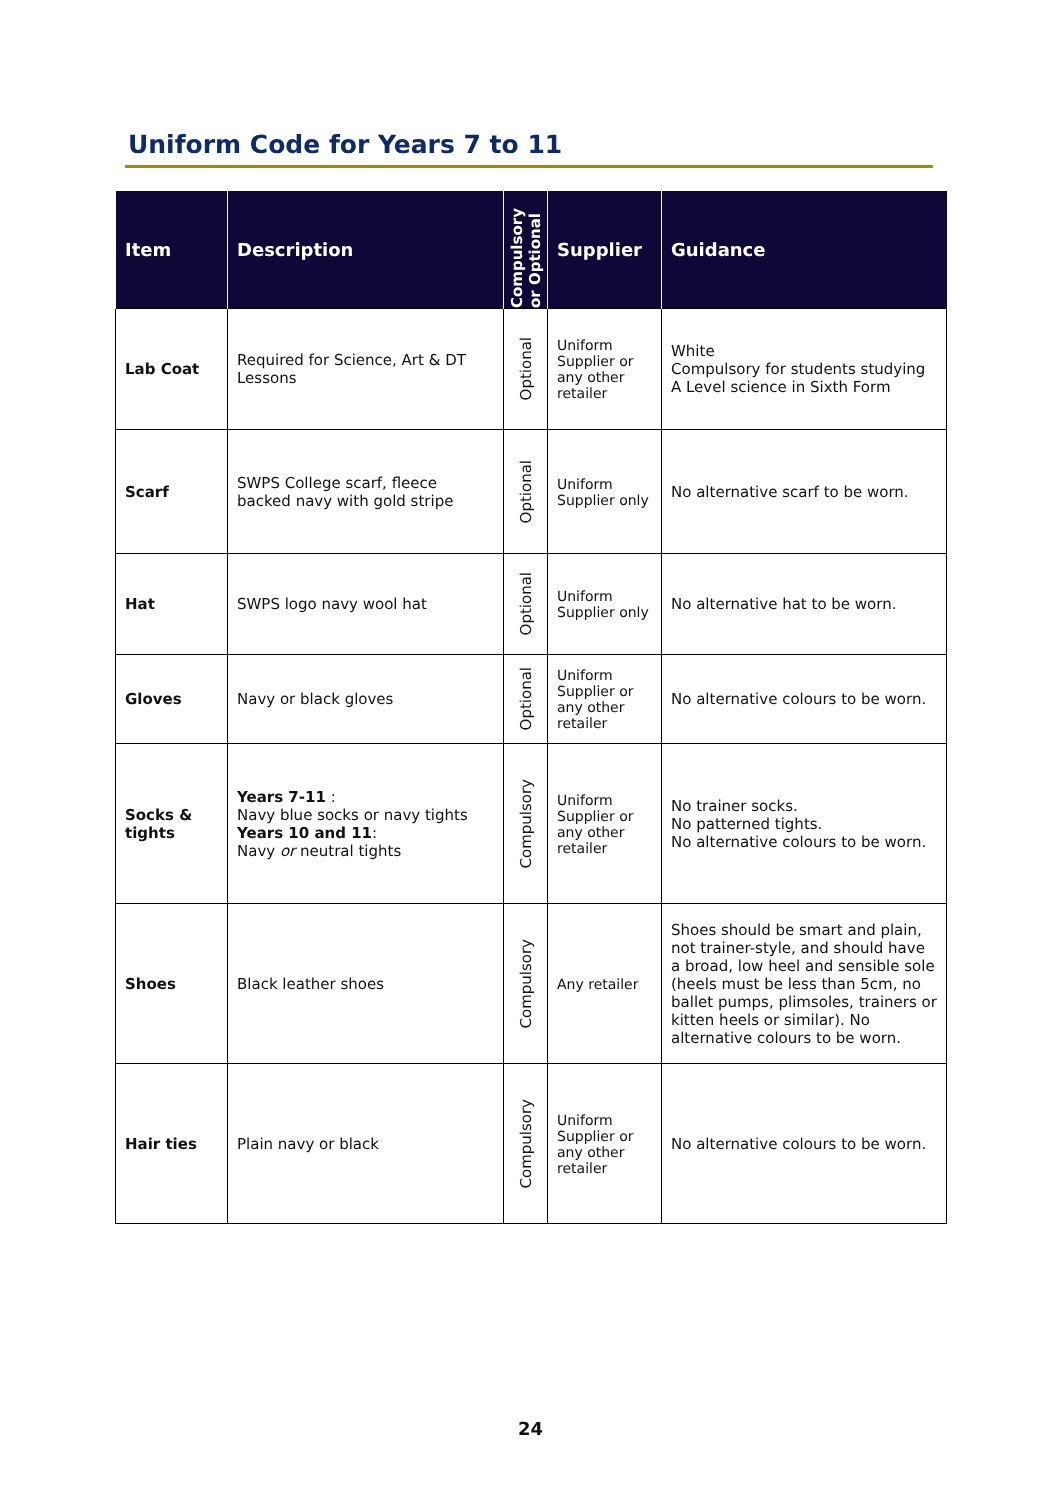Uniform Code for Years 7 to 11
| Item | Description | Compulsory or Optional | Supplier | Guidance |
| --- | --- | --- | --- | --- |
| Lab Coat | Required for Science, Art & DT Lessons | Optional | Uniform Supplier or any other retailer | White Compulsory for students studying A Level science in Sixth Form |
| Scarf | SWPS College scarf, fleece backed navy with gold stripe | Optional | Uniform Supplier only | No alternative scarf to be worn. |
| Hat | SWPS logo navy wool hat | Optional | Uniform Supplier only | No alternative hat to be worn. |
| Gloves | Navy or black gloves | Optional | Uniform Supplier or any other retailer | No alternative colours to be worn. |
| Socks & tights | Years 7-11 : Navy blue socks or navy tights Years 10 and 11 : Navy or neutral tights | Compulsory | Uniform Supplier or any other retailer | No trainer socks. No patterned tights. No alternative colours to be worn. |
| Shoes | Black leather shoes | Compulsory | Any retailer | Shoes should be smart and plain, not trainer-style, and should have a broad, low heel and sensible sole (heels must be less than 5cm, no ballet pumps, plimsoles, trainers or kitten heels or similar). No alternative colours to be worn. |
| Hair ties | Plain navy or black | Compulsory | Uniform Supplier or any other retailer | No alternative colours to be worn. |
24